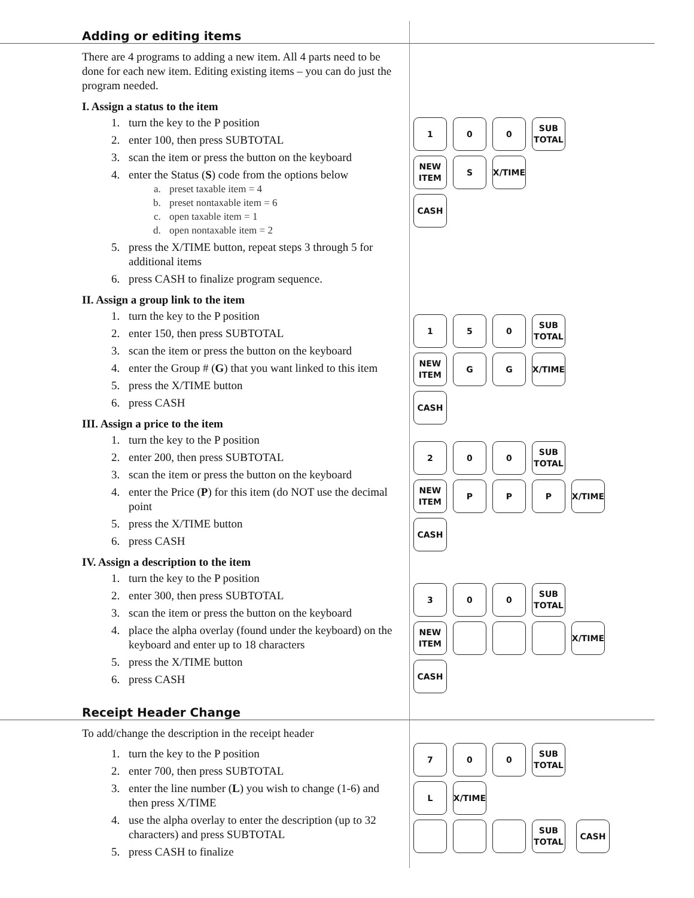Adding or editing items
There are 4 programs to adding a new item. All 4 parts need to be done for each new item. Editing existing items – you can do just the program needed.
I. Assign a status to the item
1. turn the key to the P position
2. enter 100, then press SUBTOTAL
3. scan the item or press the button on the keyboard
4. enter the Status (S) code from the options below
a. preset taxable item = 4
b. preset nontaxable item = 6
c. open taxable item = 1
d. open nontaxable item = 2
5. press the X/TIME button, repeat steps 3 through 5 for additional items
6. press CASH to finalize program sequence.
II. Assign a group link to the item
1. turn the key to the P position
2. enter 150, then press SUBTOTAL
3. scan the item or press the button on the keyboard
4. enter the Group # (G) that you want linked to this item
5. press the X/TIME button
6. press CASH
III. Assign a price to the item
1. turn the key to the P position
2. enter 200, then press SUBTOTAL
3. scan the item or press the button on the keyboard
4. enter the Price (P) for this item (do NOT use the decimal point
5. press the X/TIME button
6. press CASH
IV. Assign a description to the item
1. turn the key to the P position
2. enter 300, then press SUBTOTAL
3. scan the item or press the button on the keyboard
4. place the alpha overlay (found under the keyboard) on the keyboard and enter up to 18 characters
5. press the X/TIME button
6. press CASH
1 0 0 SUB
TOTAL
NEW
ITEM
S X/TIME
CASH
1 5 0 SUB
TOTAL
NEW
ITEM
G G X/TIME
CASH
2 0 0 SUB
TOTAL
NEW
ITEM
P P P X/TIME
CASH
3 0 0 SUB
TOTAL
NEW
ITEM
X/TIME
CASH
Receipt Header Change
To add/change the description in the receipt header
1. turn the key to the P position
2. enter 700, then press SUBTOTAL
3. enter the line number (L) you wish to change (1-6) and then press X/TIME
4. use the alpha overlay to enter the description (up to 32 characters) and press SUBTOTAL
5. press CASH to finalize
7 0 0 SUB
TOTAL
L X/TIME
SUB
TOTAL
CASH